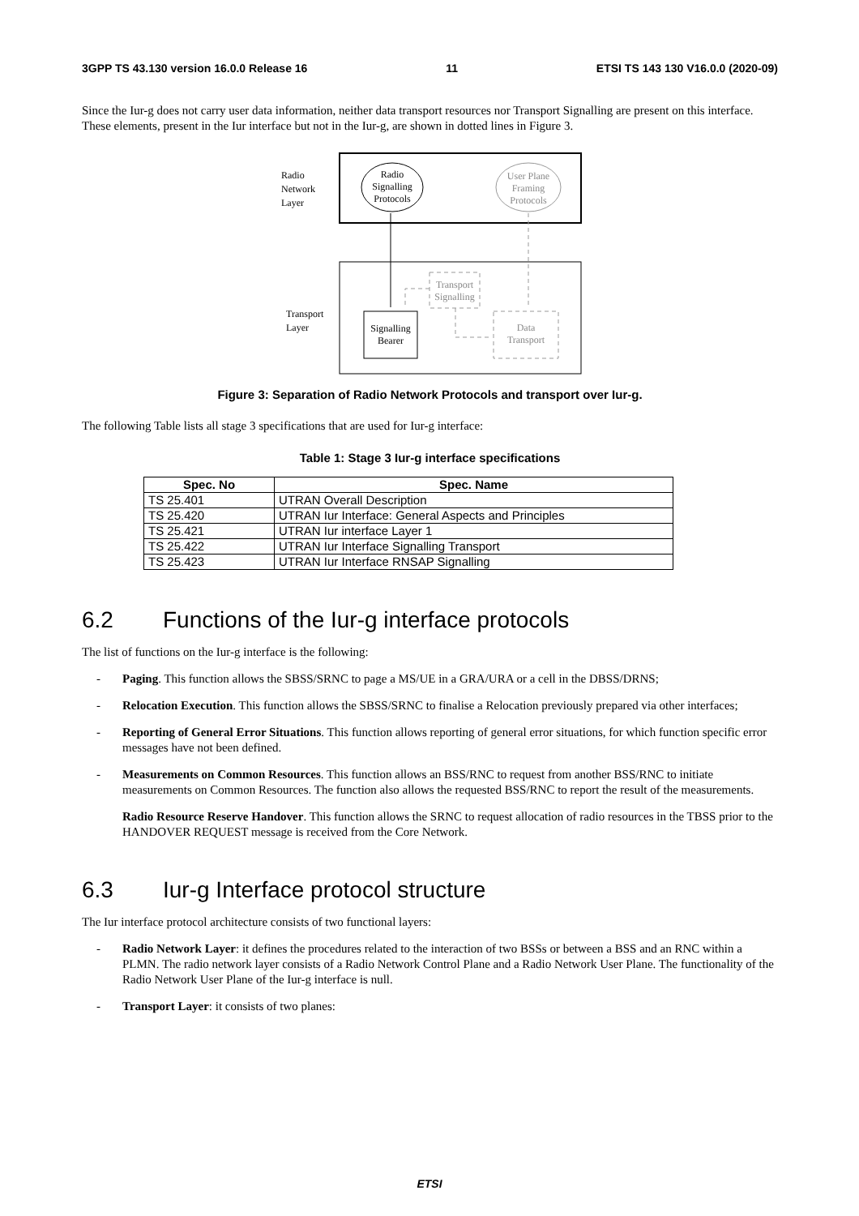3GPP TS 43.130 version 16.0.0 Release 16 11 ETSI TS 143 130 V16.0.0 (2020-09)
Since the Iur-g does not carry user data information, neither data transport resources nor Transport Signalling are present on this interface. These elements, present in the Iur interface but not in the Iur-g, are shown in dotted lines in Figure 3.
Radio
Network
Layer
Transport
Layer
Radio
Signalling
Protocols
User Plane
Framing
Protocols
Signalling
Bearer
Transport
Signalling
Data
Transport
Figure 3: Separation of Radio Network Protocols and transport over Iur-g.
The following Table lists all stage 3 specifications that are used for Iur-g interface:
Table 1: Stage 3 Iur-g interface specifications
| Spec. No | Spec. Name |
| --- | --- |
| TS 25.401 | UTRAN Overall Description |
| TS 25.420 | UTRAN Iur Interface: General Aspects and Principles |
| TS 25.421 | UTRAN Iur interface Layer 1 |
| TS 25.422 | UTRAN Iur Interface Signalling Transport |
| TS 25.423 | UTRAN Iur Interface RNSAP Signalling |
6.2 Functions of the Iur-g interface protocols
The list of functions on the Iur-g interface is the following:
- Paging. This function allows the SBSS/SRNC to page a MS/UE in a GRA/URA or a cell in the DBSS/DRNS;
- Relocation Execution. This function allows the SBSS/SRNC to finalise a Relocation previously prepared via other interfaces;
- Reporting of General Error Situations. This function allows reporting of general error situations, for which function specific error messages have not been defined.
- Measurements on Common Resources. This function allows an BSS/RNC to request from another BSS/RNC to initiate measurements on Common Resources. The function also allows the requested BSS/RNC to report the result of the measurements.
Radio Resource Reserve Handover. This function allows the SRNC to request allocation of radio resources in the TBSS prior to the HANDOVER REQUEST message is received from the Core Network.
6.3 Iur-g Interface protocol structure
The Iur interface protocol architecture consists of two functional layers:
- Radio Network Layer: it defines the procedures related to the interaction of two BSSs or between a BSS and an RNC within a PLMN. The radio network layer consists of a Radio Network Control Plane and a Radio Network User Plane. The functionality of the Radio Network User Plane of the Iur-g interface is null.
- Transport Layer: it consists of two planes:
ETSI